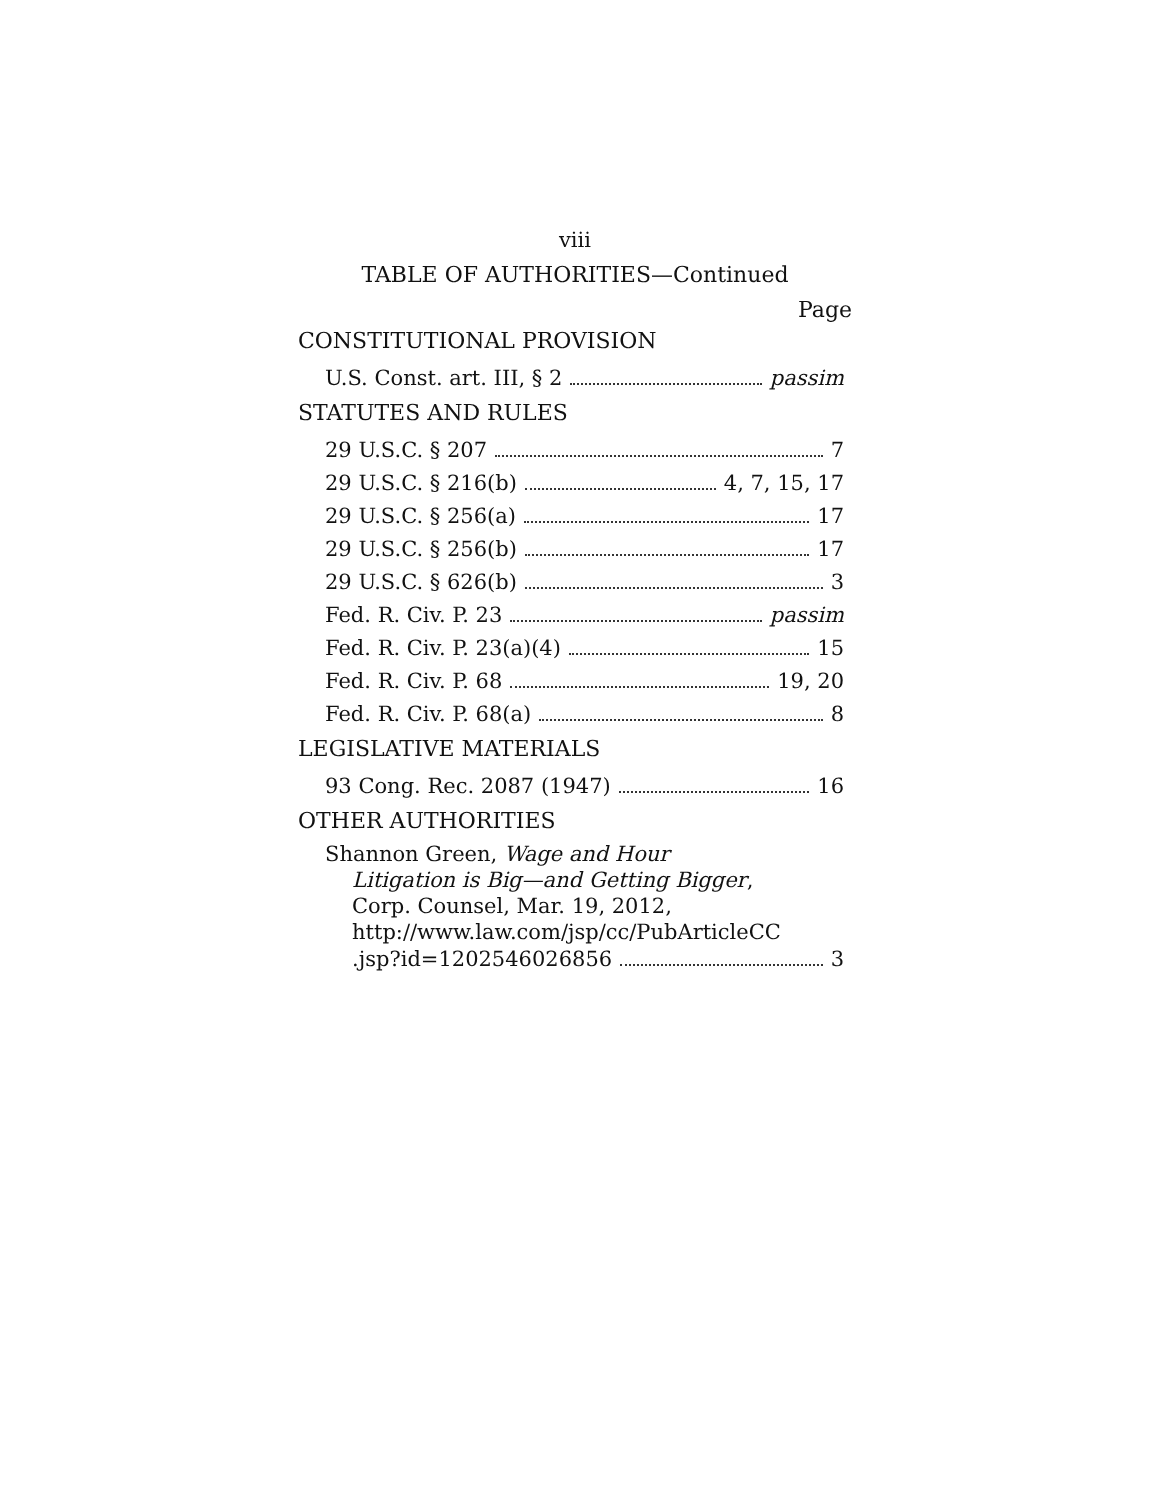viii
TABLE OF AUTHORITIES—Continued
Page
CONSTITUTIONAL PROVISION
U.S. Const. art. III, § 2 passim
STATUTES AND RULES
29 U.S.C. § 207 7
29 U.S.C. § 216(b) 4, 7, 15, 17
29 U.S.C. § 256(a) 17
29 U.S.C. § 256(b) 17
29 U.S.C. § 626(b) 3
Fed. R. Civ. P. 23 passim
Fed. R. Civ. P. 23(a)(4) 15
Fed. R. Civ. P. 68 19, 20
Fed. R. Civ. P. 68(a) 8
LEGISLATIVE MATERIALS
93 Cong. Rec. 2087 (1947) 16
OTHER AUTHORITIES
Shannon Green, Wage and Hour
Litigation is Big—and Getting Bigger,
Corp. Counsel, Mar. 19, 2012,
http://www.law.com/jsp/cc/PubArticleCC
.jsp?id=1202546026856 3